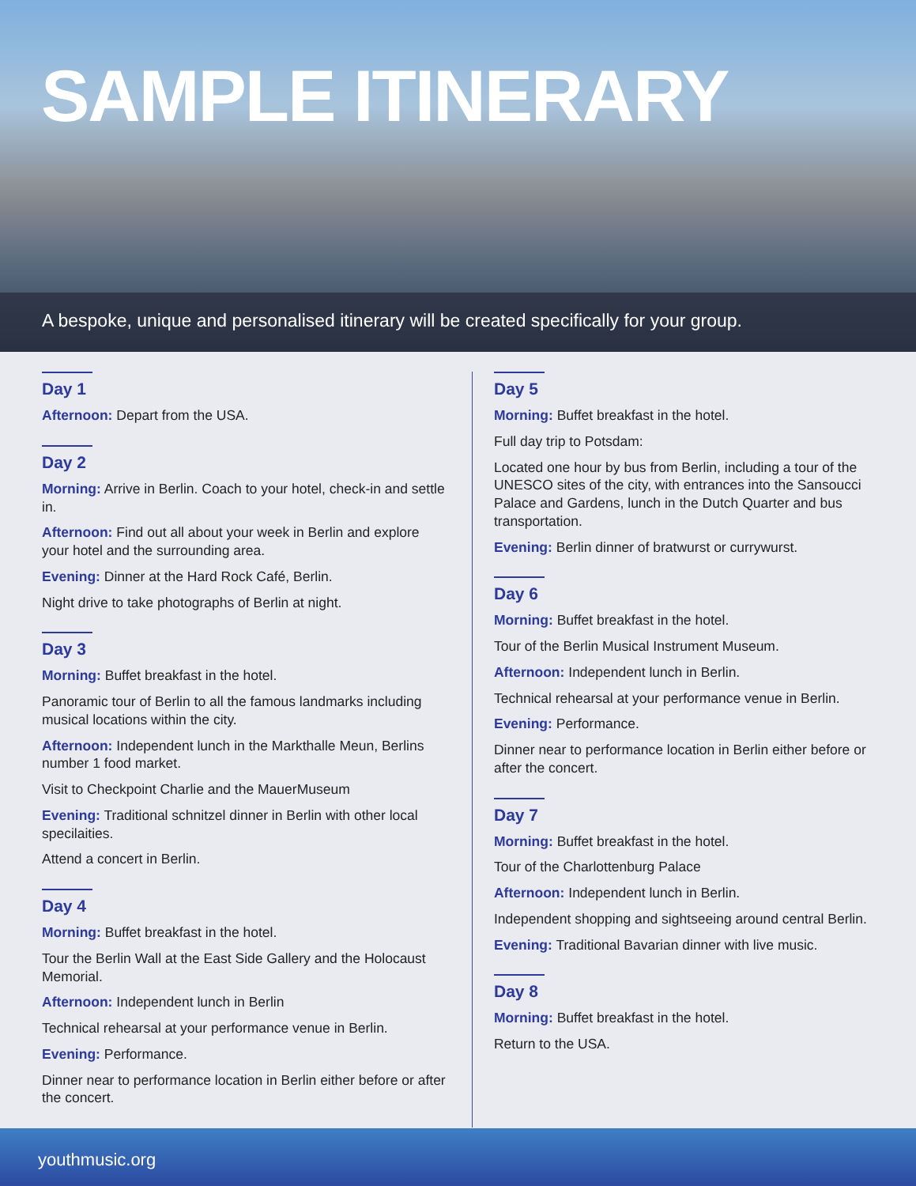SAMPLE ITINERARY
A bespoke, unique and personalised itinerary will be created specifically for your group.
Day 1
Afternoon: Depart from the USA.
Day 2
Morning: Arrive in Berlin. Coach to your hotel, check-in and settle in.
Afternoon: Find out all about your week in Berlin and explore your hotel and the surrounding area.
Evening: Dinner at the Hard Rock Café, Berlin.
Night drive to take photographs of Berlin at night.
Day 3
Morning: Buffet breakfast in the hotel.
Panoramic tour of Berlin to all the famous landmarks including musical locations within the city.
Afternoon: Independent lunch in the Markthalle Meun, Berlins number 1 food market.
Visit to Checkpoint Charlie and the MauerMuseum
Evening: Traditional schnitzel dinner in Berlin with other local specilaities.
Attend a concert in Berlin.
Day 4
Morning: Buffet breakfast in the hotel.
Tour the Berlin Wall at the East Side Gallery and the Holocaust Memorial.
Afternoon: Independent lunch in Berlin
Technical rehearsal at your performance venue in Berlin.
Evening: Performance.
Dinner near to performance location in Berlin either before or after the concert.
Day 5
Morning: Buffet breakfast in the hotel.
Full day trip to Potsdam:
Located one hour by bus from Berlin, including a tour of the UNESCO sites of the city, with entrances into the Sansoucci Palace and Gardens, lunch in the Dutch Quarter and bus transportation.
Evening: Berlin dinner of bratwurst or currywurst.
Day 6
Morning: Buffet breakfast in the hotel.
Tour of the Berlin Musical Instrument Museum.
Afternoon: Independent lunch in Berlin.
Technical rehearsal at your performance venue in Berlin.
Evening: Performance.
Dinner near to performance location in Berlin either before or after the concert.
Day 7
Morning: Buffet breakfast in the hotel.
Tour of the Charlottenburg Palace
Afternoon: Independent lunch in Berlin.
Independent shopping and sightseeing around central Berlin.
Evening: Traditional Bavarian dinner with live music.
Day 8
Morning: Buffet breakfast in the hotel.
Return to the USA.
youthmusic.org